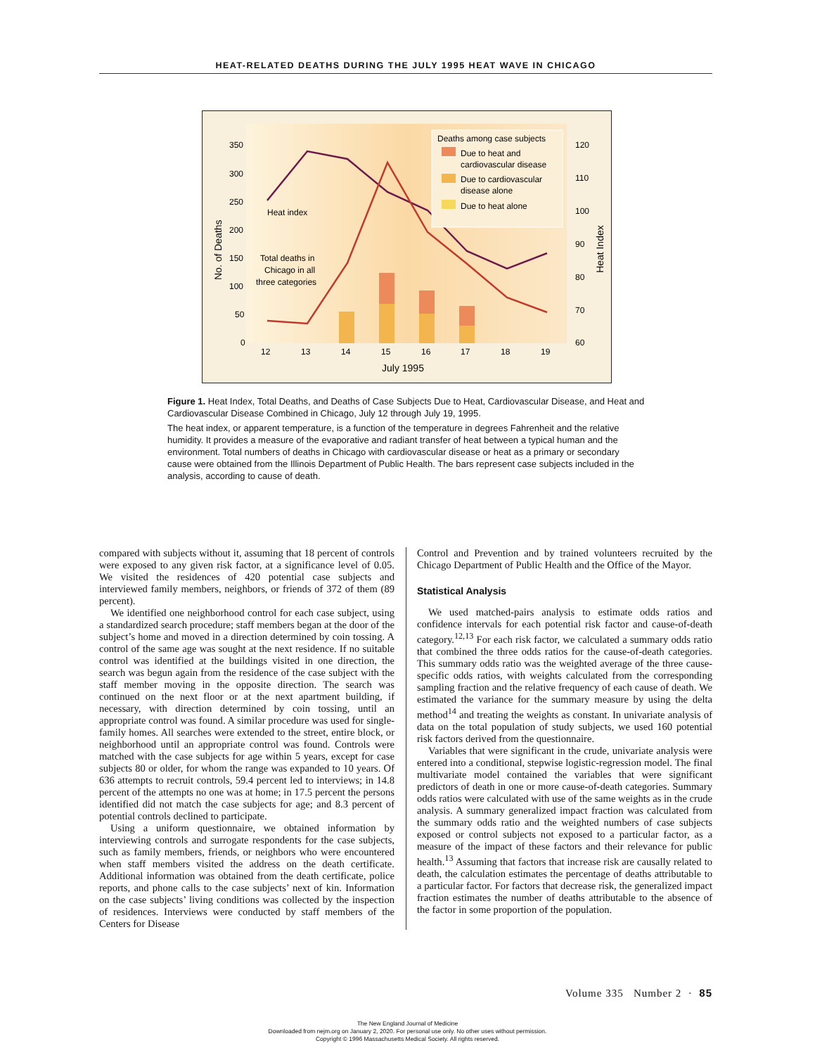HEAT-RELATED DEATHS DURING THE JULY 1995 HEAT WAVE IN CHICAGO
350
300
250
200
150
100
50
0
120
110
100
90
80
70
60
12
13
14
15
16
17
18
19
July 1995
No. of Deaths
Heat Index
Heat index
Total deaths in
Chicago in all
three categories
Deaths among case subjects
Due to heat and
cardiovascular disease
Due to cardiovascular
disease alone
Due to heat alone
Figure 1. Heat Index, Total Deaths, and Deaths of Case Subjects Due to Heat, Cardiovascular Disease, and Heat and Cardiovascular Disease Combined in Chicago, July 12 through July 19, 1995.
The heat index, or apparent temperature, is a function of the temperature in degrees Fahrenheit and the relative humidity. It provides a measure of the evaporative and radiant transfer of heat between a typical human and the environment. Total numbers of deaths in Chicago with cardiovascular disease or heat as a primary or secondary cause were obtained from the Illinois Department of Public Health. The bars represent case subjects included in the analysis, according to cause of death.
compared with subjects without it, assuming that 18 percent of controls were exposed to any given risk factor, at a significance level of 0.05. We visited the residences of 420 potential case subjects and interviewed family members, neighbors, or friends of 372 of them (89 percent).
We identified one neighborhood control for each case subject, using a standardized search procedure; staff members began at the door of the subject’s home and moved in a direction determined by coin tossing. A control of the same age was sought at the next residence. If no suitable control was identified at the buildings visited in one direction, the search was begun again from the residence of the case subject with the staff member moving in the opposite direction. The search was continued on the next floor or at the next apartment building, if necessary, with direction determined by coin tossing, until an appropriate control was found. A similar procedure was used for single-family homes. All searches were extended to the street, entire block, or neighborhood until an appropriate control was found. Controls were matched with the case subjects for age within 5 years, except for case subjects 80 or older, for whom the range was expanded to 10 years. Of 636 attempts to recruit controls, 59.4 percent led to interviews; in 14.8 percent of the attempts no one was at home; in 17.5 percent the persons identified did not match the case subjects for age; and 8.3 percent of potential controls declined to participate.
Using a uniform questionnaire, we obtained information by interviewing controls and surrogate respondents for the case subjects, such as family members, friends, or neighbors who were encountered when staff members visited the address on the death certificate. Additional information was obtained from the death certificate, police reports, and phone calls to the case subjects’ next of kin. Information on the case subjects’ living conditions was collected by the inspection of residences. Interviews were conducted by staff members of the Centers for Disease
Control and Prevention and by trained volunteers recruited by the Chicago Department of Public Health and the Office of the Mayor.
Statistical Analysis
We used matched-pairs analysis to estimate odds ratios and confidence intervals for each potential risk factor and cause-of-death category.<sup>12,13</sup> For each risk factor, we calculated a summary odds ratio that combined the three odds ratios for the cause-of-death categories. This summary odds ratio was the weighted average of the three cause-specific odds ratios, with weights calculated from the corresponding sampling fraction and the relative frequency of each cause of death. We estimated the variance for the summary measure by using the delta method<sup>14</sup> and treating the weights as constant. In univariate analysis of data on the total population of study subjects, we used 160 potential risk factors derived from the questionnaire.
Variables that were significant in the crude, univariate analysis were entered into a conditional, stepwise logistic-regression model. The final multivariate model contained the variables that were significant predictors of death in one or more cause-of-death categories. Summary odds ratios were calculated with use of the same weights as in the crude analysis. A summary generalized impact fraction was calculated from the summary odds ratio and the weighted numbers of case subjects exposed or control subjects not exposed to a particular factor, as a measure of the impact of these factors and their relevance for public health.<sup>13</sup> Assuming that factors that increase risk are causally related to death, the calculation estimates the percentage of deaths attributable to a particular factor. For factors that decrease risk, the generalized impact fraction estimates the number of deaths attributable to the absence of the factor in some proportion of the population.
Volume 335 Number 2 · 85
The New England Journal of Medicine
Downloaded from nejm.org on January 2, 2020. For personal use only. No other uses without permission.
Copyright © 1996 Massachusetts Medical Society. All rights reserved.